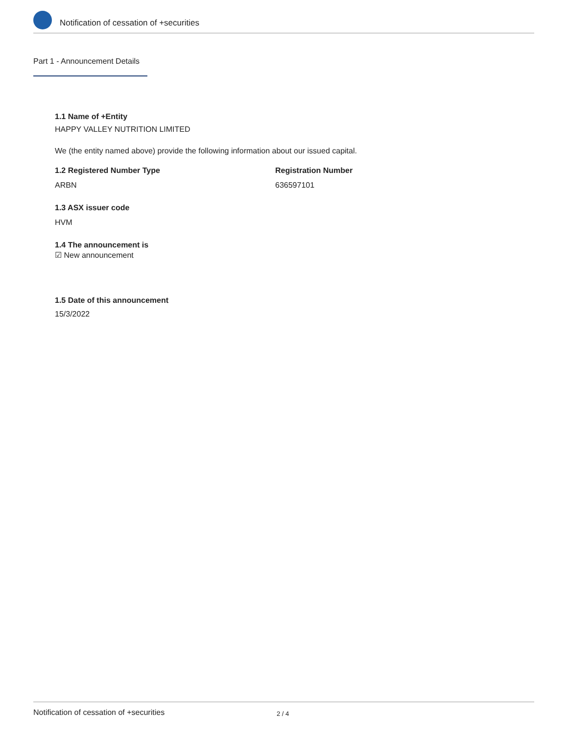Notification of cessation of +securities
Part 1 - Announcement Details
1.1 Name of +Entity
HAPPY VALLEY NUTRITION LIMITED
We (the entity named above) provide the following information about our issued capital.
1.2 Registered Number Type
ARBN
Registration Number
636597101
1.3 ASX issuer code
HVM
1.4 The announcement is
☑ New announcement
1.5 Date of this announcement
15/3/2022
Notification of cessation of +securities 2 / 4